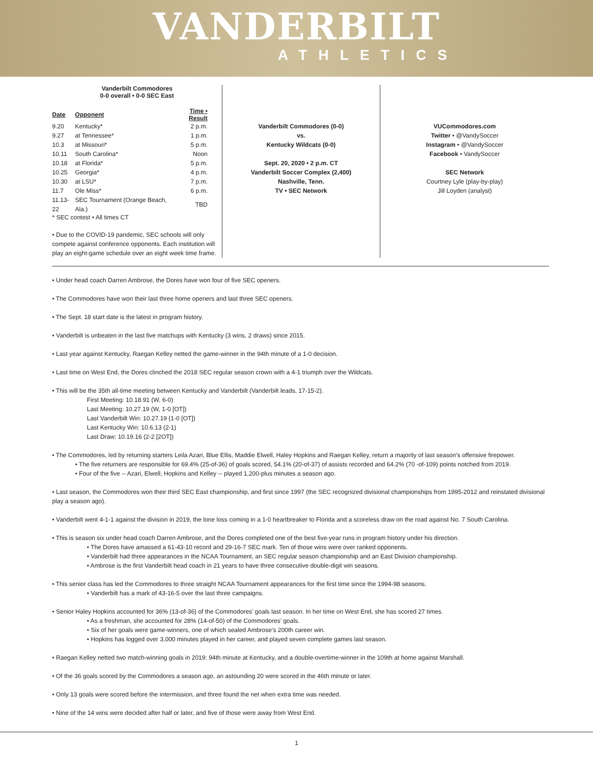VANDERBILT
ATHLETICS
Vanderbilt Commodores
0-0 overall • 0-0 SEC East
| Date | Opponent | Time • Result |
| --- | --- | --- |
| 9.20 | Kentucky* | 2 p.m. |
| 9.27 | at Tennessee* | 1 p.m. |
| 10.3 | at Missouri* | 5 p.m. |
| 10.11 | South Carolina* | Noon |
| 10.18 | at Florida* | 5 p.m. |
| 10.25 | Georgia* | 4 p.m. |
| 10.30 | at LSU* | 7 p.m. |
| 11.7 | Ole Miss* | 6 p.m. |
| 11.13-22 | SEC Tournament (Orange Beach, Ala.) | TBD |
* SEC contest • All times CT
• Due to the COVID-19 pandemic, SEC schools will only compete against conference opponents. Each institution will play an eight-game schedule over an eight week time frame.
Vanderbilt Commodores (0-0)
vs.
Kentucky Wildcats (0-0)
Sept. 20, 2020 • 2 p.m. CT
Vanderbilt Soccer Complex (2,400)
Nashville, Tenn.
TV • SEC Network
VUCommodores.com
Twitter • @VandySoccer
Instagram • @VandySoccer
Facebook • VandySoccer
SEC Network
Courtney Lyle (play-by-play)
Jill Loyden (analyst)
• Under head coach Darren Ambrose, the Dores have won four of five SEC openers.
• The Commodores have won their last three home openers and last three SEC openers.
• The Sept. 18 start date is the latest in program history.
• Vanderbilt is unbeaten in the last five matchups with Kentucky (3 wins, 2 draws) since 2015.
• Last year against Kentucky, Raegan Kelley netted the game-winner in the 94th minute of a 1-0 decision.
• Last time on West End, the Dores clinched the 2018 SEC regular season crown with a 4-1 triumph over the Wildcats.
• This will be the 35th all-time meeting between Kentucky and Vanderbilt (Vanderbilt leads, 17-15-2).
First Meeting: 10.18.91 (W, 6-0)
Last Meeting: 10.27.19 (W, 1-0 [OT])
Last Vanderbilt Win: 10.27.19 (1-0 [OT])
Last Kentucky Win: 10.6.13 (2-1)
Last Draw: 10.19.16 (2-2 [2OT])
• The Commodores, led by returning starters Leila Azari, Blue Ellis, Maddie Elwell, Haley Hopkins and Raegan Kelley, return a majority of last season’s offensive firepower.
• The five returners are responsible for 69.4% (25-of-36) of goals scored, 54.1% (20-of-37) of assists recorded and 64.2% (70 -of-109) points notched from 2019.
• Four of the five -- Azari, Elwell, Hopkins and Kelley -- played 1,200-plus minutes a season ago.
• Last season, the Commodores won their third SEC East championship, and first since 1997 (the SEC recognized divisional championships from 1995-2012 and reinstated divisional play a season ago).
• Vanderbilt went 4-1-1 against the division in 2019, the lone loss coming in a 1-0 heartbreaker to Florida and a scoreless draw on the road against No. 7 South Carolina.
• This is season six under head coach Darren Ambrose, and the Dores completed one of the best five-year runs in program history under his direction.
• The Dores have amassed a 61-43-10 record and 29-16-7 SEC mark. Ten of those wins were over ranked opponents.
• Vanderbilt had three appearances in the NCAA Tournament, an SEC regular season championship and an East Division championship.
• Ambrose is the first Vanderbilt head coach in 21 years to have three consecutive double-digit win seasons.
• This senior class has led the Commodores to three straight NCAA Tournament appearances for the first time since the 1994-98 seasons.
• Vanderbilt has a mark of 43-16-5 over the last three campaigns.
• Senior Haley Hopkins accounted for 36% (13-of-36) of the Commodores’ goals last season. In her time on West End, she has scored 27 times.
• As a freshman, she accounted for 28% (14-of-50) of the Commodores’ goals.
• Six of her goals were game-winners, one of which sealed Ambrose’s 200th career win.
• Hopkins has logged over 3,000 minutes played in her career, and played seven complete games last season.
• Raegan Kelley netted two match-winning goals in 2019: 94th minute at Kentucky, and a double-overtime-winner in the 109th at home against Marshall.
• Of the 36 goals scored by the Commodores a season ago, an astounding 20 were scored in the 46th minute or later.
• Only 13 goals were scored before the intermission, and three found the net when extra time was needed.
• Nine of the 14 wins were decided after half or later, and five of those were away from West End.
1